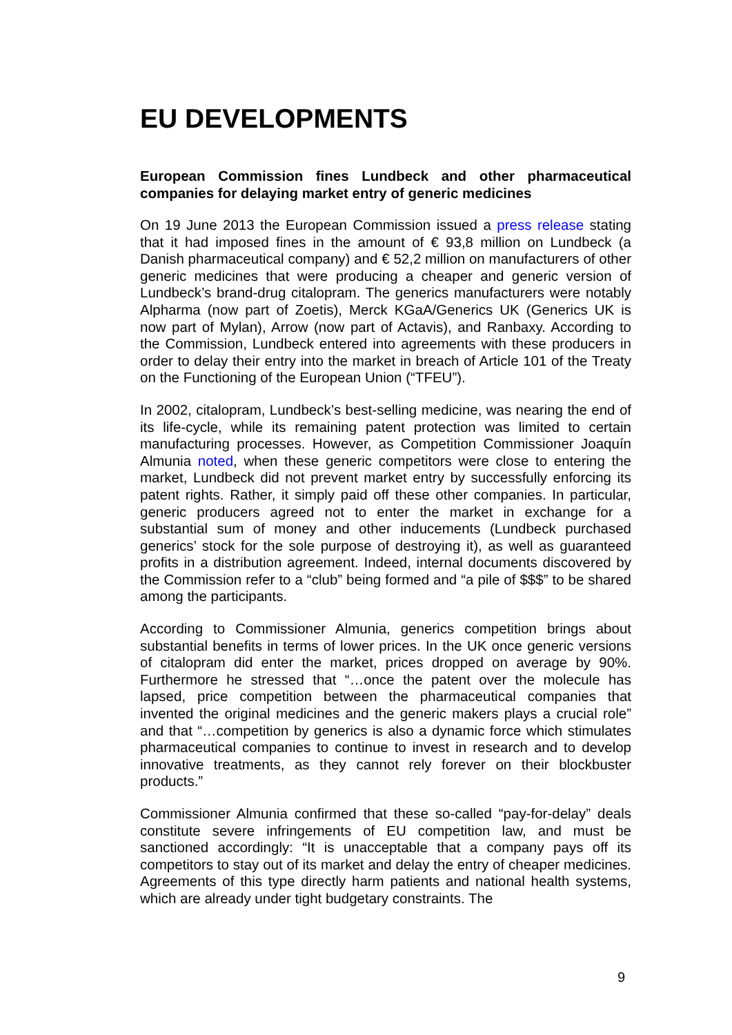EU DEVELOPMENTS
European Commission fines Lundbeck and other pharmaceutical companies for delaying market entry of generic medicines
On 19 June 2013 the European Commission issued a press release stating that it had imposed fines in the amount of € 93,8 million on Lundbeck (a Danish pharmaceutical company) and € 52,2 million on manufacturers of other generic medicines that were producing a cheaper and generic version of Lundbeck’s brand-drug citalopram. The generics manufacturers were notably Alpharma (now part of Zoetis), Merck KGaA/Generics UK (Generics UK is now part of Mylan), Arrow (now part of Actavis), and Ranbaxy. According to the Commission, Lundbeck entered into agreements with these producers in order to delay their entry into the market in breach of Article 101 of the Treaty on the Functioning of the European Union (“TFEU”).
In 2002, citalopram, Lundbeck’s best-selling medicine, was nearing the end of its life-cycle, while its remaining patent protection was limited to certain manufacturing processes. However, as Competition Commissioner Joaquín Almunia noted, when these generic competitors were close to entering the market, Lundbeck did not prevent market entry by successfully enforcing its patent rights. Rather, it simply paid off these other companies. In particular, generic producers agreed not to enter the market in exchange for a substantial sum of money and other inducements (Lundbeck purchased generics’ stock for the sole purpose of destroying it), as well as guaranteed profits in a distribution agreement. Indeed, internal documents discovered by the Commission refer to a “club” being formed and “a pile of $$$” to be shared among the participants.
According to Commissioner Almunia, generics competition brings about substantial benefits in terms of lower prices. In the UK once generic versions of citalopram did enter the market, prices dropped on average by 90%. Furthermore he stressed that “…once the patent over the molecule has lapsed, price competition between the pharmaceutical companies that invented the original medicines and the generic makers plays a crucial role” and that “…competition by generics is also a dynamic force which stimulates pharmaceutical companies to continue to invest in research and to develop innovative treatments, as they cannot rely forever on their blockbuster products.”
Commissioner Almunia confirmed that these so-called “pay-for-delay” deals constitute severe infringements of EU competition law, and must be sanctioned accordingly: “It is unacceptable that a company pays off its competitors to stay out of its market and delay the entry of cheaper medicines. Agreements of this type directly harm patients and national health systems, which are already under tight budgetary constraints. The
9